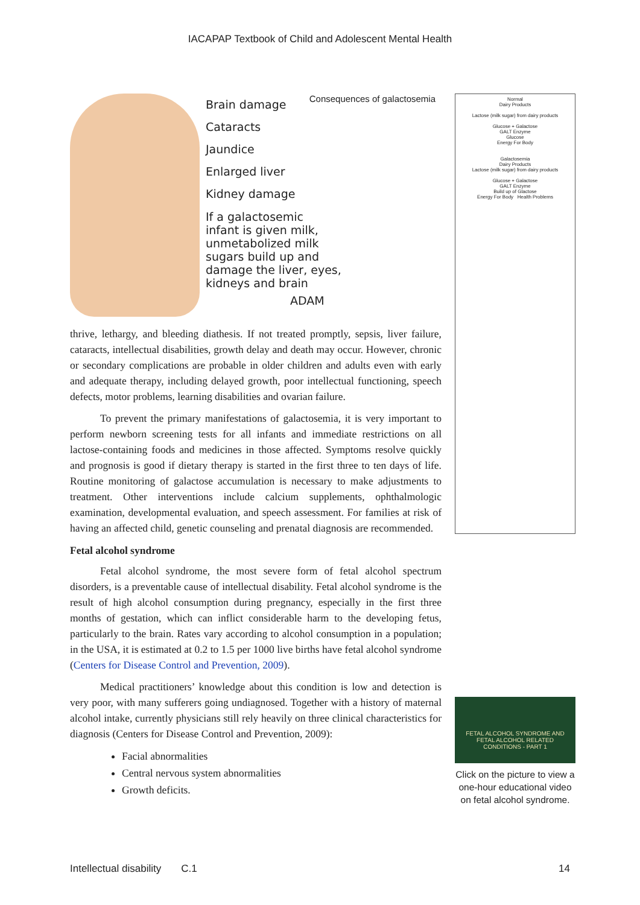IACAPAP Textbook of Child and Adolescent Mental Health
Brain damage
Cataracts
Jaundice
Enlarged liver
Kidney damage
If a galactosemic
infant is given milk,
unmetabolized milk
sugars build up and
damage the liver, eyes,
kidneys and brain
ADAM
Consequences of galactosemia
thrive, lethargy, and bleeding diathesis. If not treated promptly, sepsis, liver failure, cataracts, intellectual disabilities, growth delay and death may occur. However, chronic or secondary complications are probable in older children and adults even with early and adequate therapy, including delayed growth, poor intellectual functioning, speech defects, motor problems, learning disabilities and ovarian failure.
To prevent the primary manifestations of galactosemia, it is very important to perform newborn screening tests for all infants and immediate restrictions on all lactose-containing foods and medicines in those affected. Symptoms resolve quickly and prognosis is good if dietary therapy is started in the first three to ten days of life. Routine monitoring of galactose accumulation is necessary to make adjustments to treatment. Other interventions include calcium supplements, ophthalmologic examination, developmental evaluation, and speech assessment. For families at risk of having an affected child, genetic counseling and prenatal diagnosis are recommended.
Fetal alcohol syndrome
Fetal alcohol syndrome, the most severe form of fetal alcohol spectrum disorders, is a preventable cause of intellectual disability. Fetal alcohol syndrome is the result of high alcohol consumption during pregnancy, especially in the first three months of gestation, which can inflict considerable harm to the developing fetus, particularly to the brain. Rates vary according to alcohol consumption in a population; in the USA, it is estimated at 0.2 to 1.5 per 1000 live births have fetal alcohol syndrome (Centers for Disease Control and Prevention, 2009).
Medical practitioners’ knowledge about this condition is low and detection is very poor, with many sufferers going undiagnosed. Together with a history of maternal alcohol intake, currently physicians still rely heavily on three clinical characteristics for diagnosis (Centers for Disease Control and Prevention, 2009):
Facial abnormalities
Central nervous system abnormalities
Growth deficits.
Normal
Dairy Products
Lactose (milk sugar) from dairy products
Glucose + Galactose
GALT Enzyme
Glucose
Energy For Body
Galactosemia
Dairy Products
Lactose (milk sugar) from dairy products
Glucose + Galactose
GALT Enzyme
Build up of Glactose
Energy For Body Health Problems
FETAL ALCOHOL SYNDROME AND FETAL ALCOHOL RELATED CONDITIONS - PART 1
Click on the picture to view a one-hour educational video on fetal alcohol syndrome.
Intellectual disability C.1 14